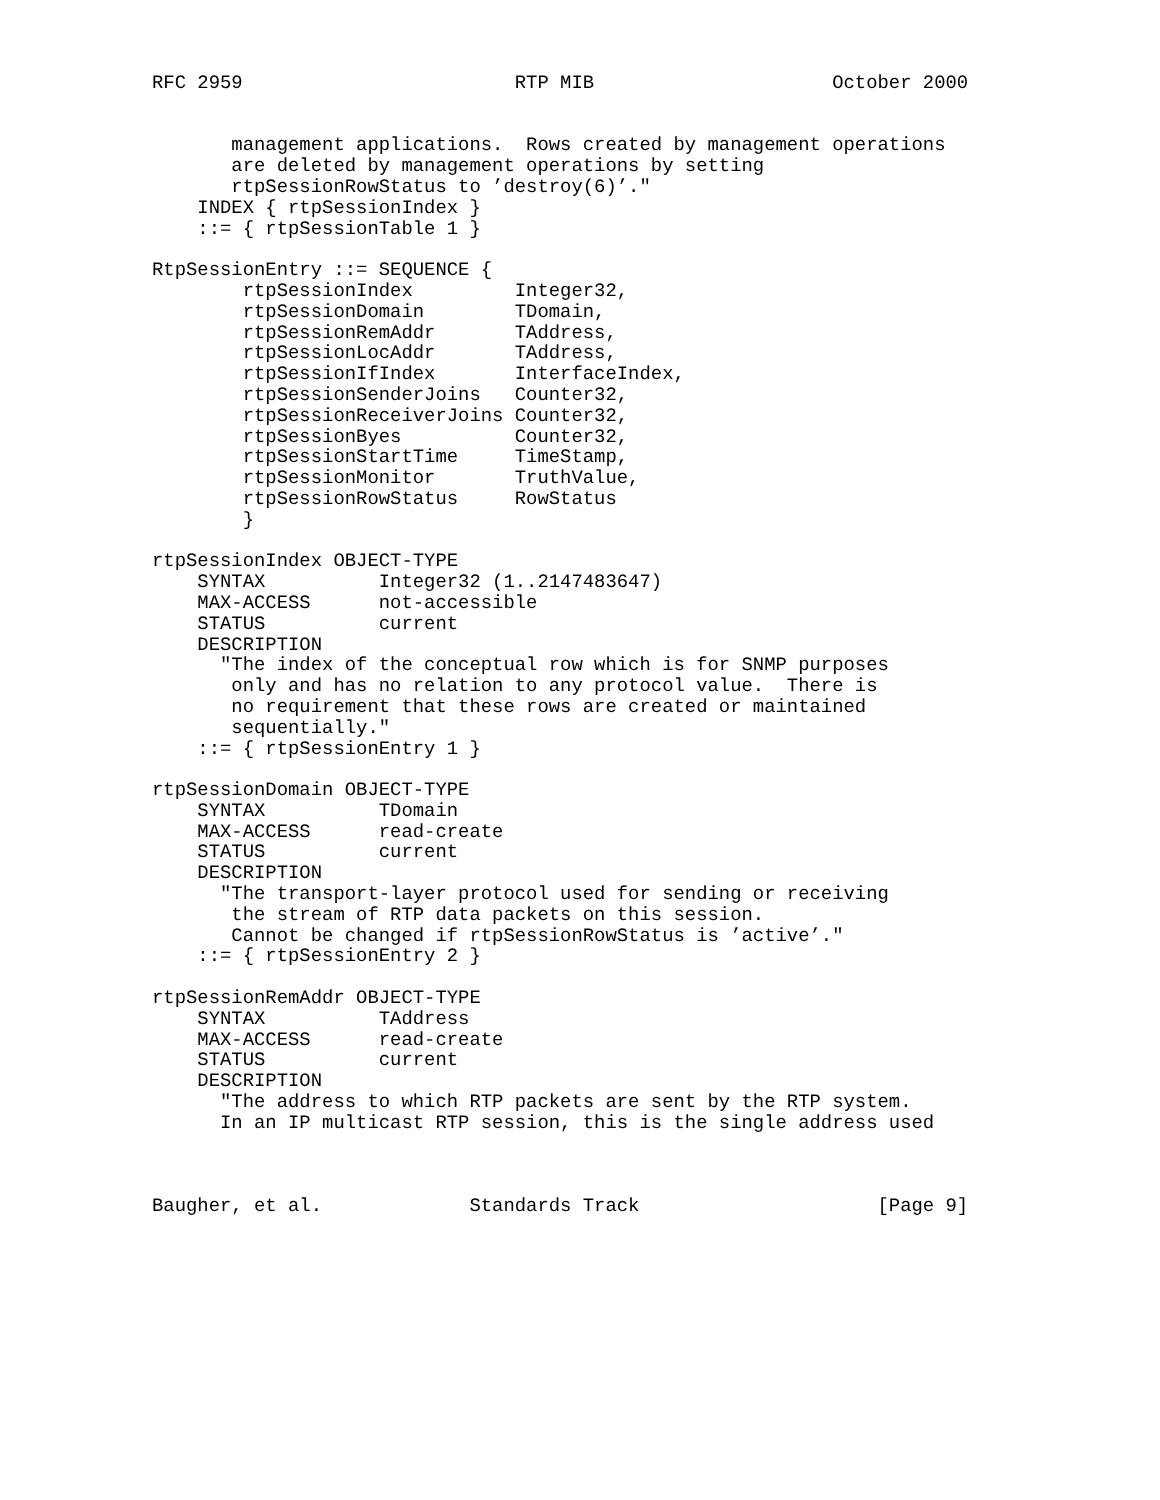RFC 2959                        RTP MIB                     October 2000


       management applications.  Rows created by management operations
       are deleted by management operations by setting
       rtpSessionRowStatus to ’destroy(6)’."
    INDEX { rtpSessionIndex }
    ::= { rtpSessionTable 1 }

RtpSessionEntry ::= SEQUENCE {
        rtpSessionIndex         Integer32,
        rtpSessionDomain        TDomain,
        rtpSessionRemAddr       TAddress,
        rtpSessionLocAddr       TAddress,
        rtpSessionIfIndex       InterfaceIndex,
        rtpSessionSenderJoins   Counter32,
        rtpSessionReceiverJoins Counter32,
        rtpSessionByes          Counter32,
        rtpSessionStartTime     TimeStamp,
        rtpSessionMonitor       TruthValue,
        rtpSessionRowStatus     RowStatus
        }

rtpSessionIndex OBJECT-TYPE
    SYNTAX          Integer32 (1..2147483647)
    MAX-ACCESS      not-accessible
    STATUS          current
    DESCRIPTION
      "The index of the conceptual row which is for SNMP purposes
       only and has no relation to any protocol value.  There is
       no requirement that these rows are created or maintained
       sequentially."
    ::= { rtpSessionEntry 1 }

rtpSessionDomain OBJECT-TYPE
    SYNTAX          TDomain
    MAX-ACCESS      read-create
    STATUS          current
    DESCRIPTION
      "The transport-layer protocol used for sending or receiving
       the stream of RTP data packets on this session.
       Cannot be changed if rtpSessionRowStatus is ’active’."
    ::= { rtpSessionEntry 2 }

rtpSessionRemAddr OBJECT-TYPE
    SYNTAX          TAddress
    MAX-ACCESS      read-create
    STATUS          current
    DESCRIPTION
      "The address to which RTP packets are sent by the RTP system.
      In an IP multicast RTP session, this is the single address used



Baugher, et al.             Standards Track                     [Page 9]